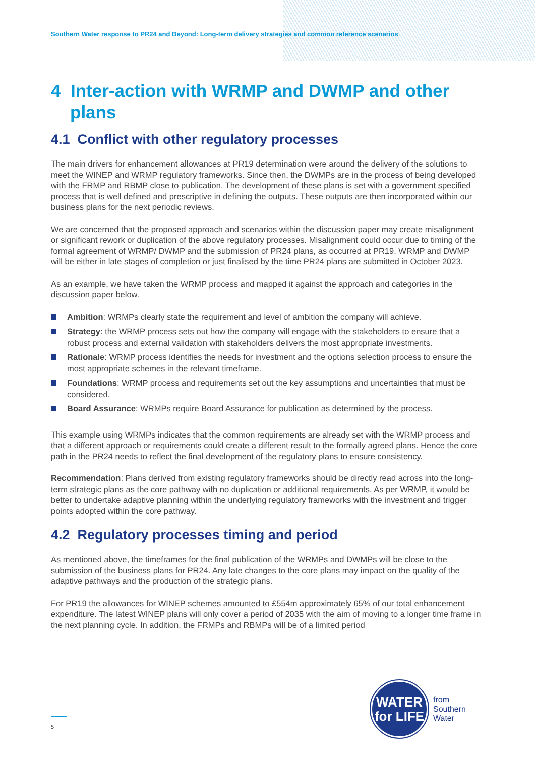Southern Water response to PR24 and Beyond: Long-term delivery strategies and common reference scenarios
4 Inter-action with WRMP and DWMP and other plans
4.1 Conflict with other regulatory processes
The main drivers for enhancement allowances at PR19 determination were around the delivery of the solutions to meet the WINEP and WRMP regulatory frameworks. Since then, the DWMPs are in the process of being developed with the FRMP and RBMP close to publication. The development of these plans is set with a government specified process that is well defined and prescriptive in defining the outputs. These outputs are then incorporated within our business plans for the next periodic reviews.
We are concerned that the proposed approach and scenarios within the discussion paper may create misalignment or significant rework or duplication of the above regulatory processes. Misalignment could occur due to timing of the formal agreement of WRMP/ DWMP and the submission of PR24 plans, as occurred at PR19. WRMP and DWMP will be either in late stages of completion or just finalised by the time PR24 plans are submitted in October 2023.
As an example, we have taken the WRMP process and mapped it against the approach and categories in the discussion paper below.
Ambition: WRMPs clearly state the requirement and level of ambition the company will achieve.
Strategy: the WRMP process sets out how the company will engage with the stakeholders to ensure that a robust process and external validation with stakeholders delivers the most appropriate investments.
Rationale: WRMP process identifies the needs for investment and the options selection process to ensure the most appropriate schemes in the relevant timeframe.
Foundations: WRMP process and requirements set out the key assumptions and uncertainties that must be considered.
Board Assurance: WRMPs require Board Assurance for publication as determined by the process.
This example using WRMPs indicates that the common requirements are already set with the WRMP process and that a different approach or requirements could create a different result to the formally agreed plans. Hence the core path in the PR24 needs to reflect the final development of the regulatory plans to ensure consistency.
Recommendation: Plans derived from existing regulatory frameworks should be directly read across into the long-term strategic plans as the core pathway with no duplication or additional requirements. As per WRMP, it would be better to undertake adaptive planning within the underlying regulatory frameworks with the investment and trigger points adopted within the core pathway.
4.2 Regulatory processes timing and period
As mentioned above, the timeframes for the final publication of the WRMPs and DWMPs will be close to the submission of the business plans for PR24. Any late changes to the core plans may impact on the quality of the adaptive pathways and the production of the strategic plans.
For PR19 the allowances for WINEP schemes amounted to £554m approximately 65% of our total enhancement expenditure. The latest WINEP plans will only cover a period of 2035 with the aim of moving to a longer time frame in the next planning cycle. In addition, the FRMPs and RBMPs will be of a limited period
5
WATER
for LIFE
from
Southern
Water